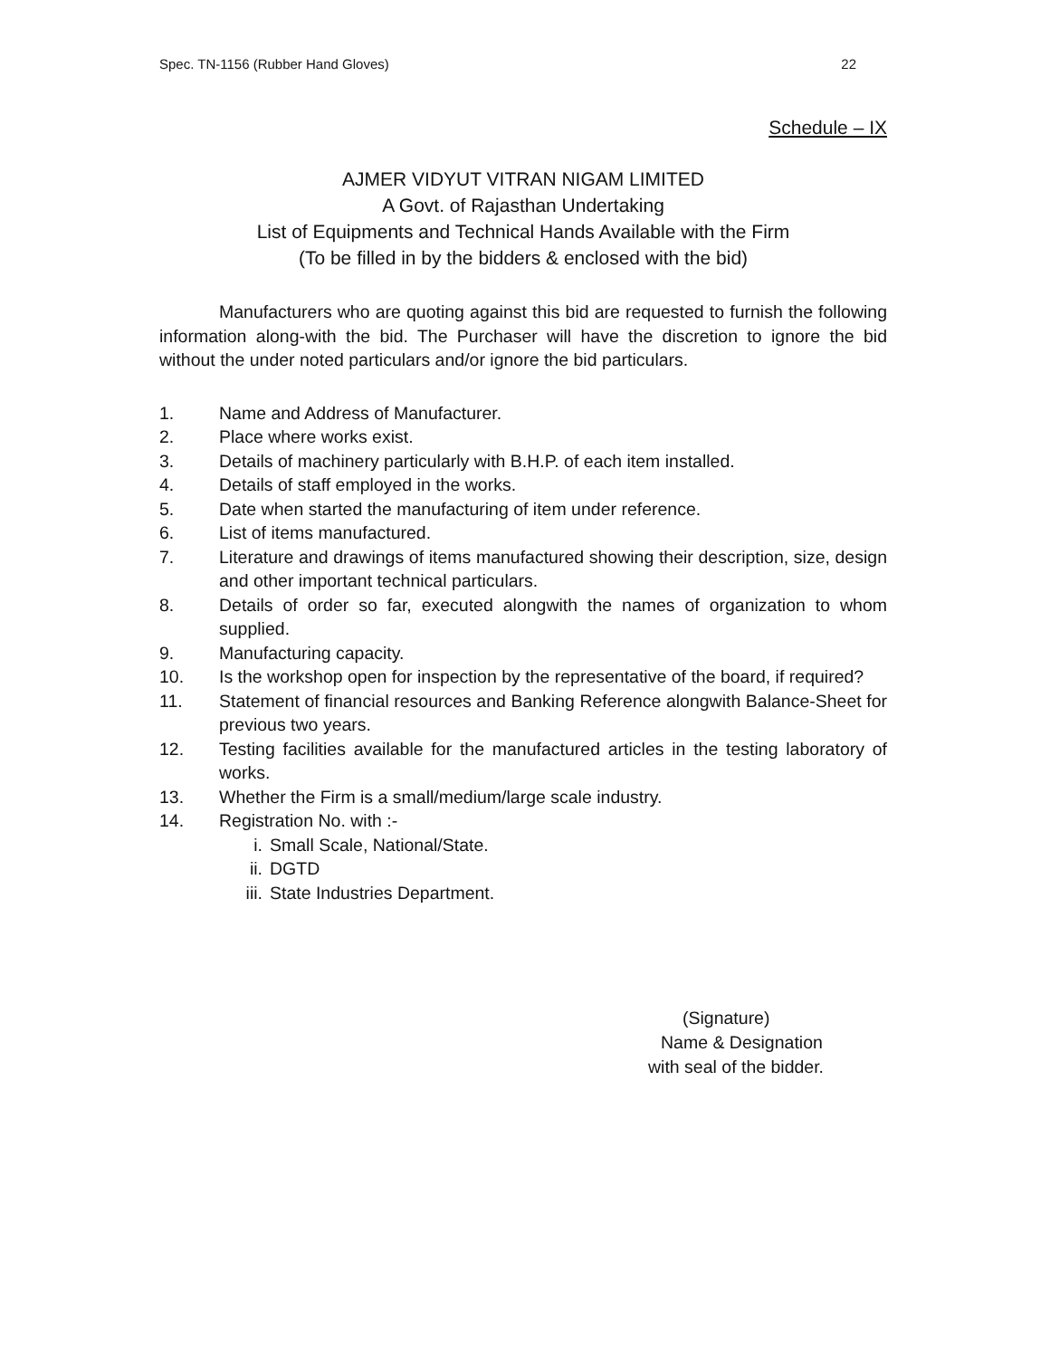Spec. TN-1156 (Rubber Hand Gloves) 22
Schedule – IX
AJMER VIDYUT VITRAN NIGAM LIMITED
A Govt. of Rajasthan Undertaking
List of Equipments and Technical Hands Available with the Firm
(To be filled in by the bidders & enclosed with the bid)
Manufacturers who are quoting against this bid are requested to furnish the following information along-with the bid. The Purchaser will have the discretion to ignore the bid without the under noted particulars and/or ignore the bid particulars.
1. Name and Address of Manufacturer.
2. Place where works exist.
3. Details of machinery particularly with B.H.P. of each item installed.
4. Details of staff employed in the works.
5. Date when started the manufacturing of item under reference.
6. List of items manufactured.
7. Literature and drawings of items manufactured showing their description, size, design and other important technical particulars.
8. Details of order so far, executed alongwith the names of organization to whom supplied.
9. Manufacturing capacity.
10. Is the workshop open for inspection by the representative of the board, if required?
11. Statement of financial resources and Banking Reference alongwith Balance-Sheet for previous two years.
12. Testing facilities available for the manufactured articles in the testing laboratory of works.
13. Whether the Firm is a small/medium/large scale industry.
14. Registration No. with :-
i. Small Scale, National/State.
ii. DGTD
iii. State Industries Department.
(Signature)
Name & Designation
with seal of the bidder.